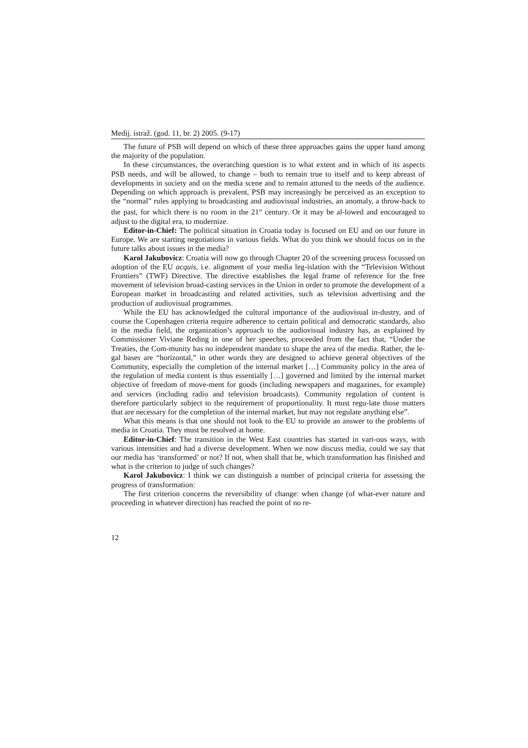Medij. istraž. (god. 11, br. 2) 2005. (9-17)
The future of PSB will depend on which of these three approaches gains the upper hand among the majority of the population.
In these circumstances, the overarching question is to what extent and in which of its aspects PSB needs, and will be allowed, to change – both to remain true to itself and to keep abreast of developments in society and on the media scene and to remain attuned to the needs of the audience. Depending on which approach is prevalent, PSB may increasingly be perceived as an exception to the “normal” rules applying to broadcasting and audiovisual industries, an anomaly, a throw-back to the past, for which there is no room in the 21<sup>st</sup> century. Or it may be al-lowed and encouraged to adjust to the digital era, to modernize.
Editor-in-Chief: The political situation in Croatia today is focused on EU and on our future in Europe. We are starting negotiations in various fields. What do you think we should focus on in the future talks about issues in the media?
Karol Jakubovicz: Croatia will now go through Chapter 20 of the screening process focussed on adoption of the EU acquis, i.e. alignment of your media leg-islation with the “Television Without Frontiers” (TWF) Directive. The directive establishes the legal frame of reference for the free movement of television broad-casting services in the Union in order to promote the development of a European market in broadcasting and related activities, such as television advertising and the production of audiovisual programmes.
While the EU has acknowledged the cultural importance of the audiovisual in-dustry, and of course the Copenhagen criteria require adherence to certain political and democratic standards, also in the media field, the organization’s approach to the audiovisual industry has, as explained by Commissioner Viviane Reding in one of her speeches, proceeded from the fact that, “Under the Treaties, the Com-munity has no independent mandate to shape the area of the media. Rather, the le-gal bases are “horizontal,” in other words they are designed to achieve general objectives of the Community, especially the completion of the internal market […] Community policy in the area of the regulation of media content is thus essentially […] governed and limited by the internal market objective of freedom of move-ment for goods (including newspapers and magazines, for example) and services (including radio and television broadcasts). Community regulation of content is therefore particularly subject to the requirement of proportionality. It must regu-late those matters that are necessary for the completion of the internal market, but may not regulate anything else”.
What this means is that one should not look to the EU to provide an answer to the problems of media in Croatia. They must be resolved at home.
Editor-in-Chief: The transition in the West East countries has started in vari-ous ways, with various intensities and had a diverse development. When we now discuss media, could we say that our media has ‘transformed’ or not? If not, when shall that be, which transformation has finished and what is the criterion to judge of such changes?
Karol Jakubovicz: I think we can distinguish a number of principal criteria for assessing the progress of transformation:
The first criterion concerns the reversibility of change: when change (of what-ever nature and proceeding in whatever direction) has reached the point of no re-
12